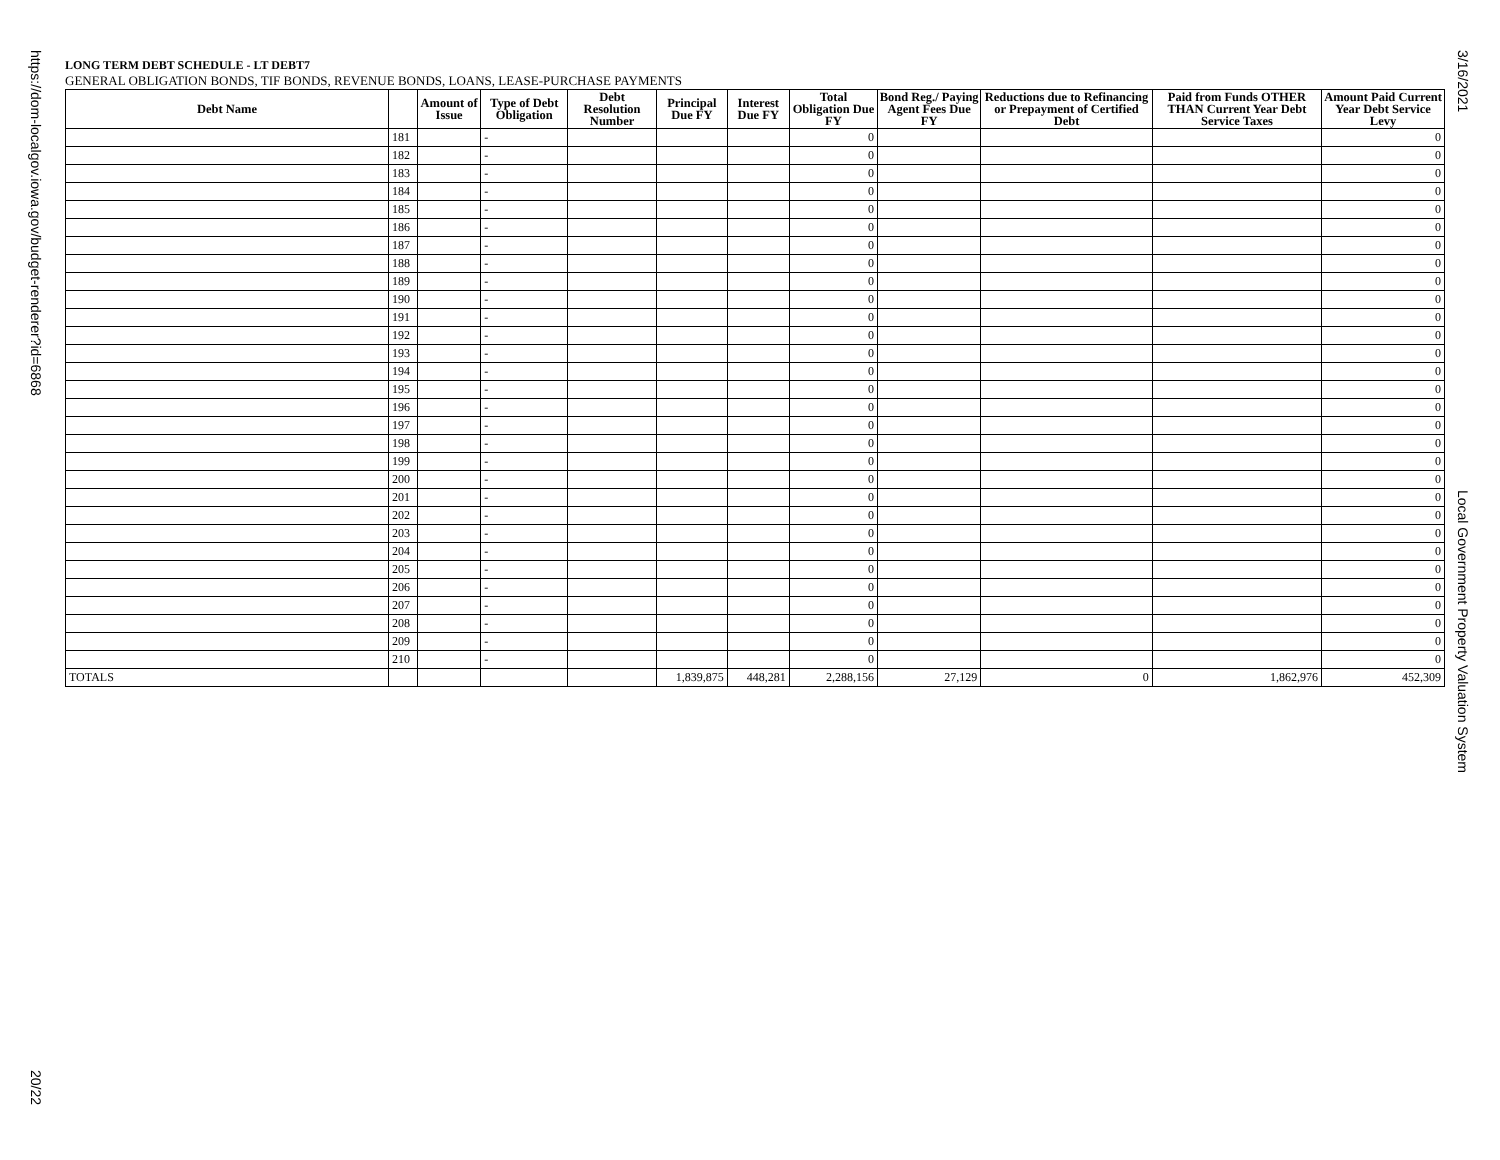https://dom-localgov.iowa.gov/budget-renderer?id=6868
20/22
3/16/2021
Local Government Property Valuation System
LONG TERM DEBT SCHEDULE - LT DEBT7
GENERAL OBLIGATION BONDS, TIF BONDS, REVENUE BONDS, LOANS, LEASE-PURCHASE PAYMENTS
| Debt Name | | Amount of Issue | Type of Debt Obligation | Debt Resolution Number | Principal Due FY | Interest Due FY | Total Obligation Due FY | Bond Reg./ Paying Agent Fees Due FY | Reductions due to Refinancing or Prepayment of Certified Debt | Paid from Funds OTHER THAN Current Year Debt Service Taxes | Amount Paid Current Year Debt Service Levy |
| --- | --- | --- | --- | --- | --- | --- | --- | --- | --- | --- | --- |
| | 181 | | - | | | | 0 | | | | 0 |
| | 182 | | - | | | | 0 | | | | 0 |
| | 183 | | - | | | | 0 | | | | 0 |
| | 184 | | - | | | | 0 | | | | 0 |
| | 185 | | - | | | | 0 | | | | 0 |
| | 186 | | - | | | | 0 | | | | 0 |
| | 187 | | - | | | | 0 | | | | 0 |
| | 188 | | - | | | | 0 | | | | 0 |
| | 189 | | - | | | | 0 | | | | 0 |
| | 190 | | - | | | | 0 | | | | 0 |
| | 191 | | - | | | | 0 | | | | 0 |
| | 192 | | - | | | | 0 | | | | 0 |
| | 193 | | - | | | | 0 | | | | 0 |
| | 194 | | - | | | | 0 | | | | 0 |
| | 195 | | - | | | | 0 | | | | 0 |
| | 196 | | - | | | | 0 | | | | 0 |
| | 197 | | - | | | | 0 | | | | 0 |
| | 198 | | - | | | | 0 | | | | 0 |
| | 199 | | - | | | | 0 | | | | 0 |
| | 200 | | - | | | | 0 | | | | 0 |
| | 201 | | - | | | | 0 | | | | 0 |
| | 202 | | - | | | | 0 | | | | 0 |
| | 203 | | - | | | | 0 | | | | 0 |
| | 204 | | - | | | | 0 | | | | 0 |
| | 205 | | - | | | | 0 | | | | 0 |
| | 206 | | - | | | | 0 | | | | 0 |
| | 207 | | - | | | | 0 | | | | 0 |
| | 208 | | - | | | | 0 | | | | 0 |
| | 209 | | - | | | | 0 | | | | 0 |
| | 210 | | - | | | | 0 | | | | 0 |
| TOTALS | | | | | 1,839,875 | 448,281 | 2,288,156 | 27,129 | 0 | 1,862,976 | 452,309 |